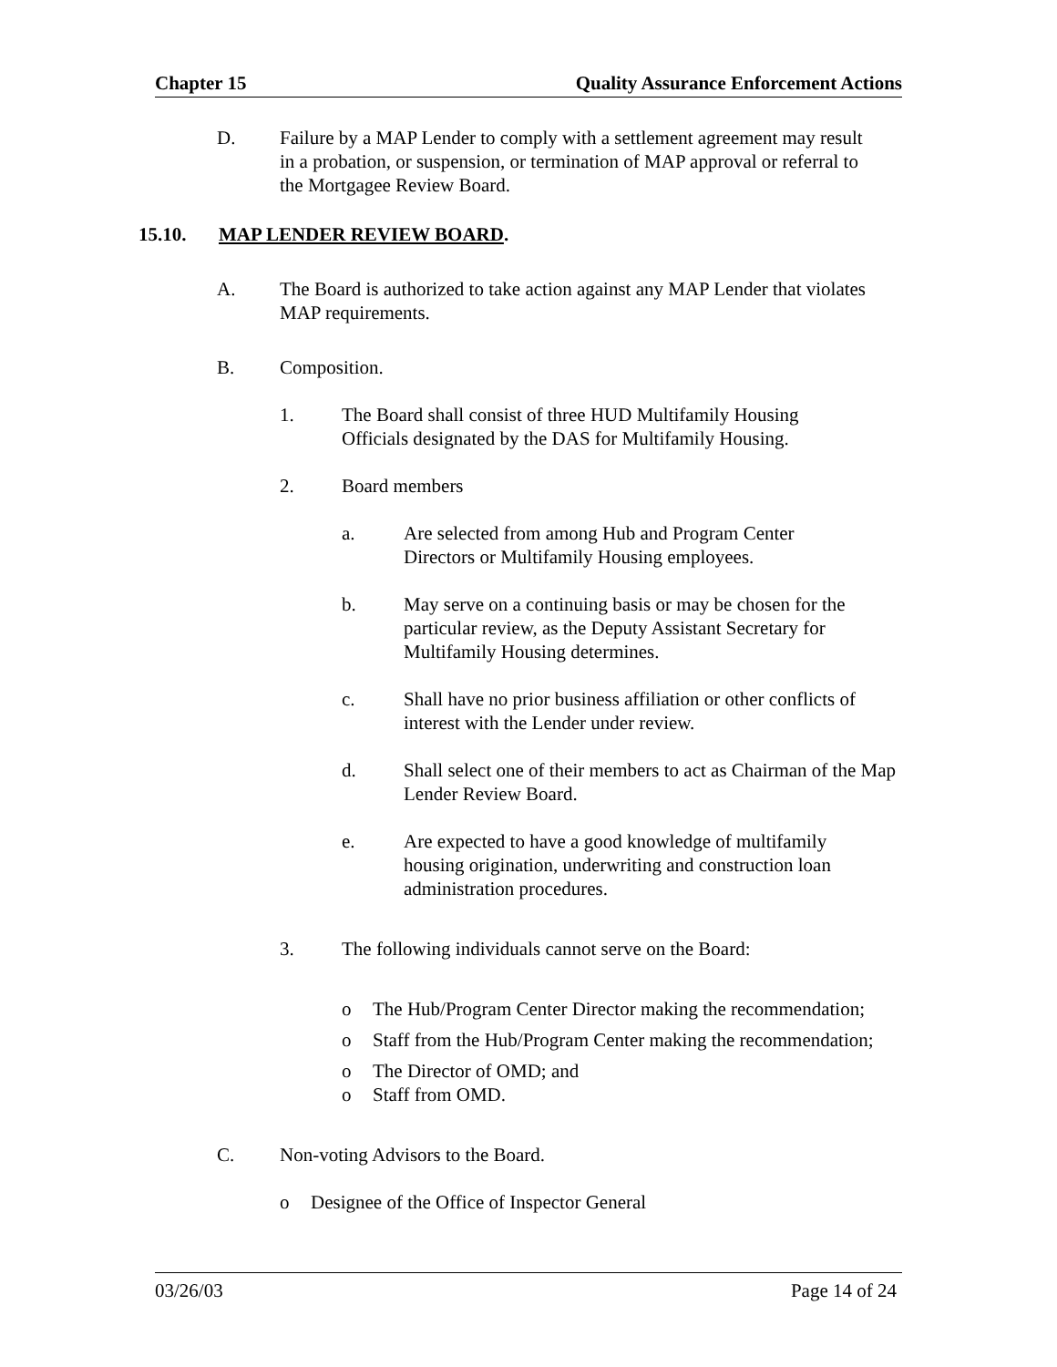Chapter 15 Quality Assurance Enforcement Actions
D. Failure by a MAP Lender to comply with a settlement agreement may result in a probation, or suspension, or termination of MAP approval or referral to the Mortgagee Review Board.
15.10. MAP LENDER REVIEW BOARD.
A. The Board is authorized to take action against any MAP Lender that violates MAP requirements.
B. Composition.
1. The Board shall consist of three HUD Multifamily Housing Officials designated by the DAS for Multifamily Housing.
2. Board members
a. Are selected from among Hub and Program Center Directors or Multifamily Housing employees.
b. May serve on a continuing basis or may be chosen for the particular review, as the Deputy Assistant Secretary for Multifamily Housing determines.
c. Shall have no prior business affiliation or other conflicts of interest with the Lender under review.
d. Shall select one of their members to act as Chairman of the Map Lender Review Board.
e. Are expected to have a good knowledge of multifamily housing origination, underwriting and construction loan administration procedures.
3. The following individuals cannot serve on the Board:
o The Hub/Program Center Director making the recommendation;
o Staff from the Hub/Program Center making the recommendation;
o The Director of OMD; and
o Staff from OMD.
C. Non-voting Advisors to the Board.
o Designee of the Office of Inspector General
03/26/03 Page 14 of 24